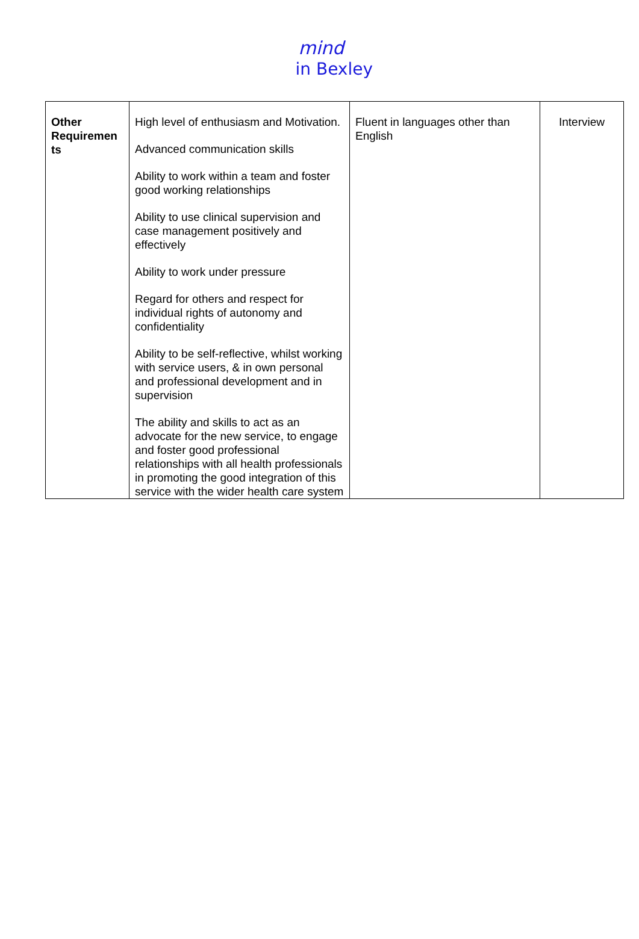mind
in Bexley
| Other Requiremen ts | High level of enthusiasm and Motivation. Advanced communication skills Ability to work within a team and foster good working relationships Ability to use clinical supervision and case management positively and effectively Ability to work under pressure Regard for others and respect for individual rights of autonomy and confidentiality Ability to be self-reflective, whilst working with service users, & in own personal and professional development and in supervision The ability and skills to act as an advocate for the new service, to engage and foster good professional relationships with all health professionals in promoting the good integration of this service with the wider health care system | Fluent in languages other than English | Interview |